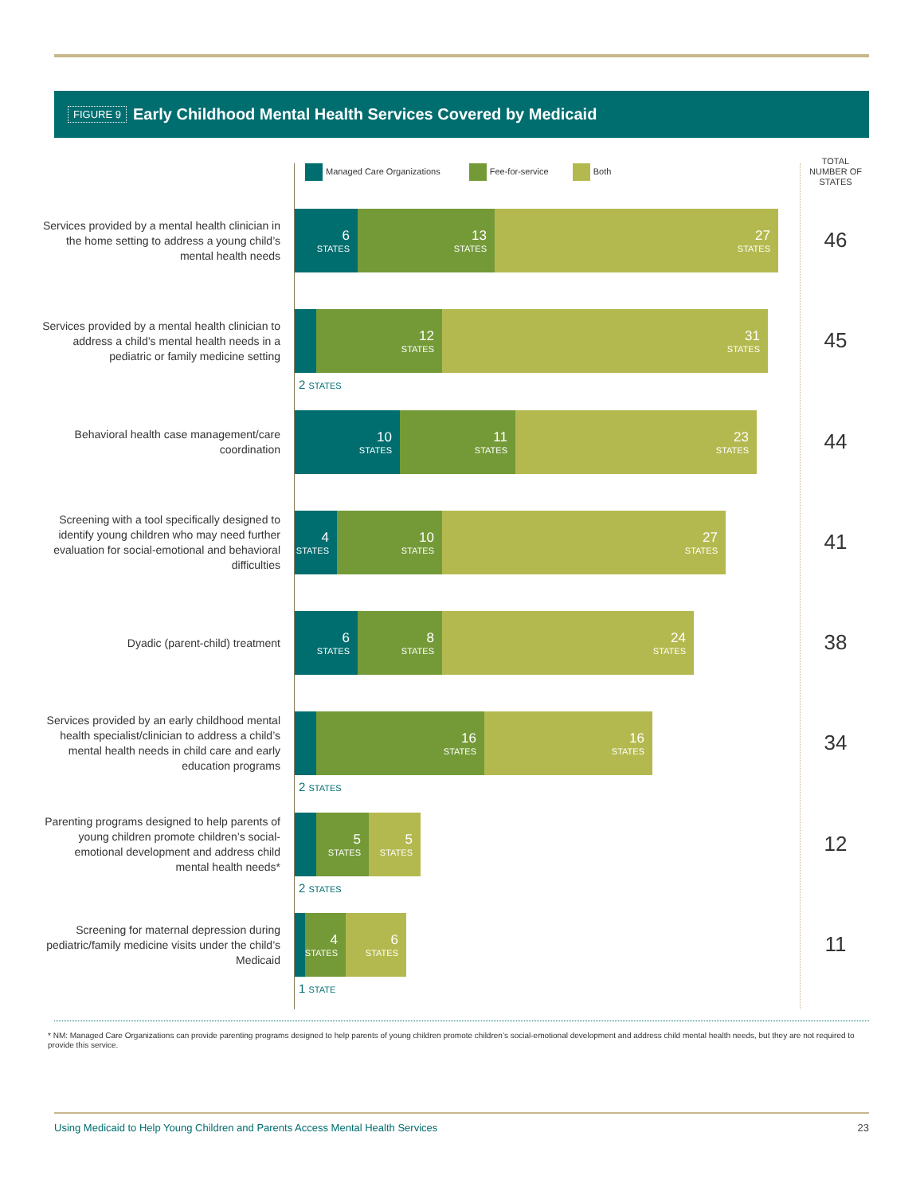FIGURE 9 Early Childhood Mental Health Services Covered by Medicaid
Managed Care Organizations Fee-for-service Both
TOTAL NUMBER OF STATES
Services provided by a mental health clinician in the home setting to address a young child’s mental health needs
6
STATES
13
STATES
27
STATES
46
Services provided by a mental health clinician to address a child’s mental health needs in a pediatric or family medicine setting
12
STATES
31
STATES
2 STATES
45
Behavioral health case management/care coordination
10
STATES
11
STATES
23
STATES
44
Screening with a tool specifically designed to identify young children who may need further evaluation for social-emotional and behavioral difficulties
4
STATES
10
STATES
27
STATES
41
Dyadic (parent-child) treatment
6
STATES
8
STATES
24
STATES
38
Services provided by an early childhood mental health specialist/clinician to address a child’s mental health needs in child care and early education programs
16
STATES
16
STATES
2 STATES
34
Parenting programs designed to help parents of young children promote children’s social-emotional development and address child mental health needs*
5
STATES
5
STATES
2 STATES
12
Screening for maternal depression during pediatric/family medicine visits under the child’s Medicaid
4
STATES
6
STATES
1 STATE
11
* NM: Managed Care Organizations can provide parenting programs designed to help parents of young children promote children’s social-emotional development and address child mental health needs, but they are not required to provide this service.
Using Medicaid to Help Young Children and Parents Access Mental Health Services 23